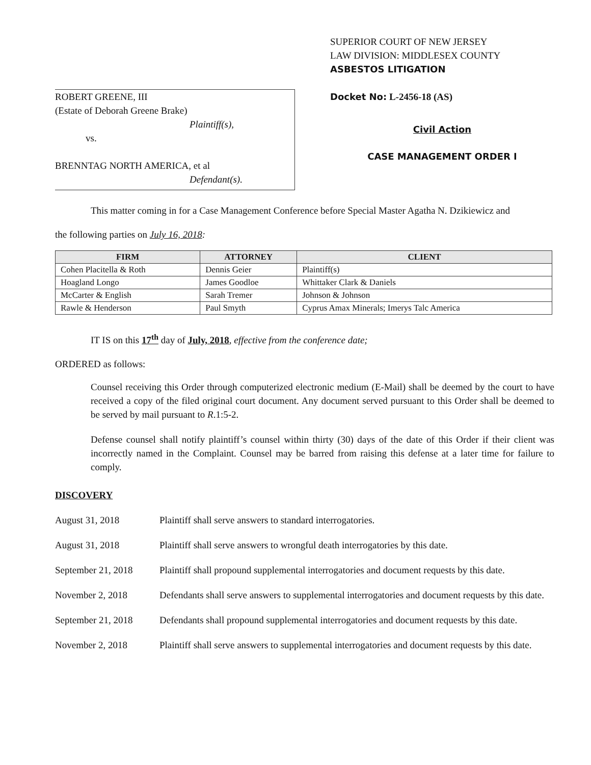ROBERT GREENE, III
(Estate of Deborah Greene Brake)
Plaintiff(s),
vs.
BRENNTAG NORTH AMERICA, et al
Defendant(s).
SUPERIOR COURT OF NEW JERSEY
LAW DIVISION: MIDDLESEX COUNTY
ASBESTOS LITIGATION
Docket No: L-2456-18 (AS)
Civil Action
CASE MANAGEMENT ORDER I
This matter coming in for a Case Management Conference before Special Master Agatha N. Dzikiewicz and
the following parties on July 16, 2018:
| FIRM | ATTORNEY | CLIENT |
| --- | --- | --- |
| Cohen Placitella & Roth | Dennis Geier | Plaintiff(s) |
| Hoagland Longo | James Goodloe | Whittaker Clark & Daniels |
| McCarter & English | Sarah Tremer | Johnson & Johnson |
| Rawle & Henderson | Paul Smyth | Cyprus Amax Minerals; Imerys Talc America |
IT IS on this 17<sup>th</sup> day of July, 2018, effective from the conference date;
ORDERED as follows:
Counsel receiving this Order through computerized electronic medium (E-Mail) shall be deemed by the court to have received a copy of the filed original court document. Any document served pursuant to this Order shall be deemed to be served by mail pursuant to R.1:5-2.
Defense counsel shall notify plaintiff’s counsel within thirty (30) days of the date of this Order if their client was incorrectly named in the Complaint. Counsel may be barred from raising this defense at a later time for failure to comply.
DISCOVERY
August 31, 2018 Plaintiff shall serve answers to standard interrogatories.
August 31, 2018 Plaintiff shall serve answers to wrongful death interrogatories by this date.
September 21, 2018
Plaintiff shall propound supplemental interrogatories and document requests by this date.
November 2, 2018 Defendants shall serve answers to supplemental interrogatories and document requests by this date.
September 21, 2018
Defendants shall propound supplemental interrogatories and document requests by this date.
November 2, 2018 Plaintiff shall serve answers to supplemental interrogatories and document requests by this date.